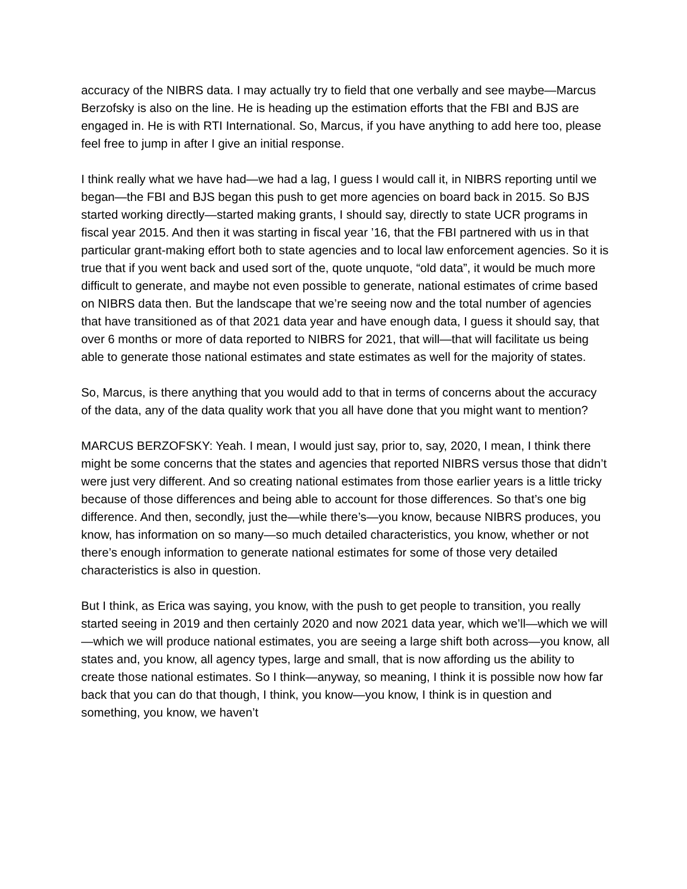accuracy of the NIBRS data. I may actually try to field that one verbally and see maybe—Marcus Berzofsky is also on the line. He is heading up the estimation efforts that the FBI and BJS are engaged in. He is with RTI International. So, Marcus, if you have anything to add here too, please feel free to jump in after I give an initial response.
I think really what we have had—we had a lag, I guess I would call it, in NIBRS reporting until we began—the FBI and BJS began this push to get more agencies on board back in 2015. So BJS started working directly—started making grants, I should say, directly to state UCR programs in fiscal year 2015. And then it was starting in fiscal year ’16, that the FBI partnered with us in that particular grant-making effort both to state agencies and to local law enforcement agencies. So it is true that if you went back and used sort of the, quote unquote, “old data”, it would be much more difficult to generate, and maybe not even possible to generate, national estimates of crime based on NIBRS data then. But the landscape that we’re seeing now and the total number of agencies that have transitioned as of that 2021 data year and have enough data, I guess it should say, that over 6 months or more of data reported to NIBRS for 2021, that will—that will facilitate us being able to generate those national estimates and state estimates as well for the majority of states.
So, Marcus, is there anything that you would add to that in terms of concerns about the accuracy of the data, any of the data quality work that you all have done that you might want to mention?
MARCUS BERZOFSKY: Yeah. I mean, I would just say, prior to, say, 2020, I mean, I think there might be some concerns that the states and agencies that reported NIBRS versus those that didn’t were just very different. And so creating national estimates from those earlier years is a little tricky because of those differences and being able to account for those differences. So that’s one big difference. And then, secondly, just the—while there’s—you know, because NIBRS produces, you know, has information on so many—so much detailed characteristics, you know, whether or not there’s enough information to generate national estimates for some of those very detailed characteristics is also in question.
But I think, as Erica was saying, you know, with the push to get people to transition, you really started seeing in 2019 and then certainly 2020 and now 2021 data year, which we’ll—which we will—which we will produce national estimates, you are seeing a large shift both across—you know, all states and, you know, all agency types, large and small, that is now affording us the ability to create those national estimates. So I think—anyway, so meaning, I think it is possible now how far back that you can do that though, I think, you know—you know, I think is in question and something, you know, we haven’t